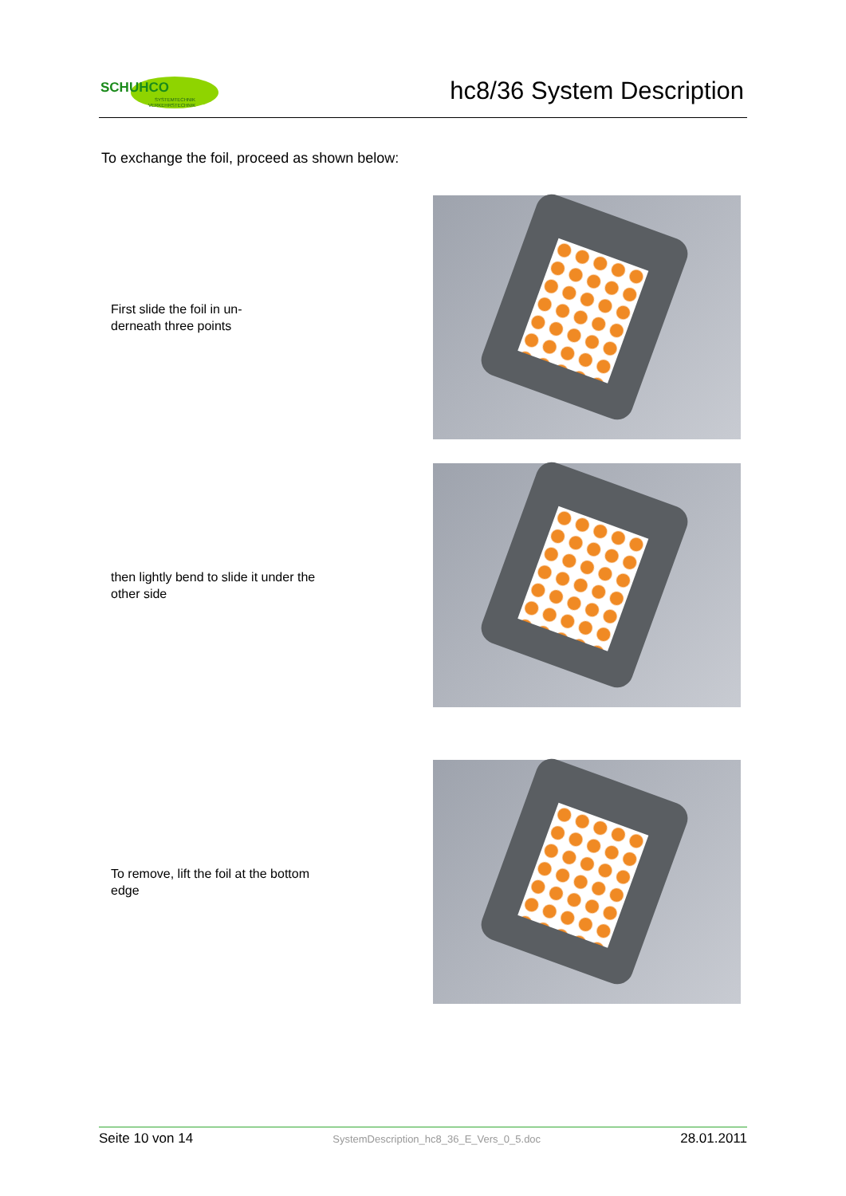SCHUHCO
SYSTEMTECHNIK
VERKEHRSTECHNIK
hc8/36 System Description
To exchange the foil, proceed as shown below:
First slide the foil in un-
derneath three points
then lightly bend to slide it under the other side
To remove, lift the foil at the bottom edge
Seite 10 von 14 SystemDescription_hc8_36_E_Vers_0_5.doc 28.01.2011